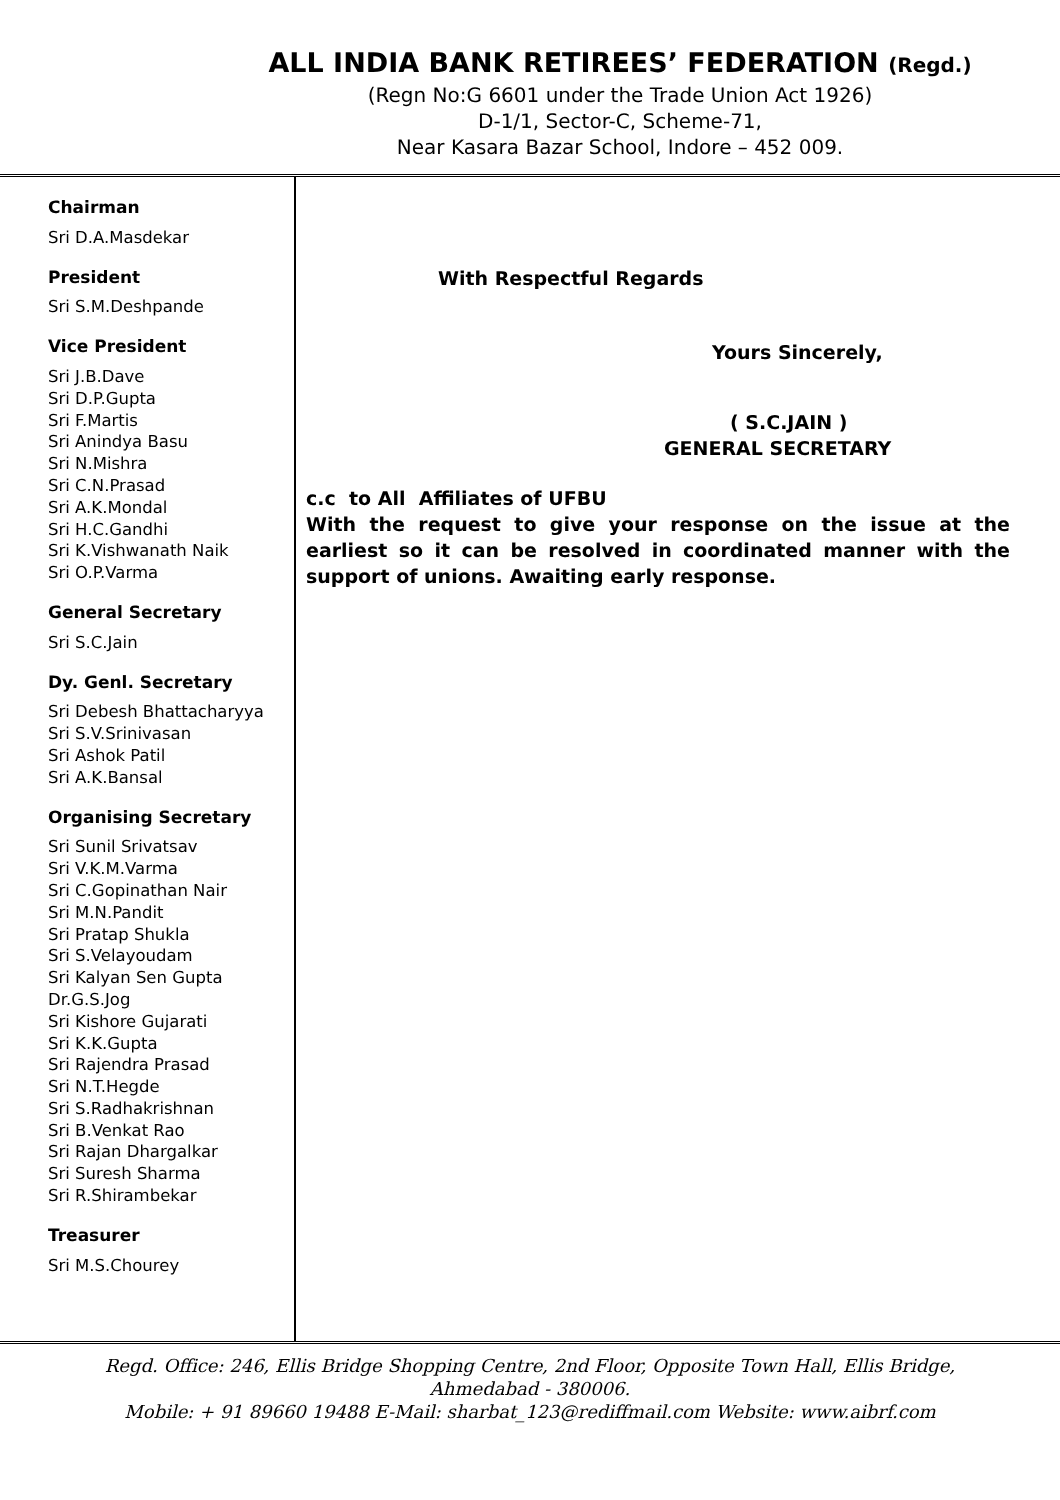ALL INDIA BANK RETIREES’ FEDERATION (Regd.)
(Regn No:G 6601 under the Trade Union Act 1926)
D-1/1, Sector-C, Scheme-71,
Near Kasara Bazar School, Indore – 452 009.
Chairman
Sri D.A.Masdekar
President
Sri S.M.Deshpande
Vice President
Sri J.B.Dave
Sri D.P.Gupta
Sri F.Martis
Sri Anindya Basu
Sri N.Mishra
Sri C.N.Prasad
Sri A.K.Mondal
Sri H.C.Gandhi
Sri K.Vishwanath Naik
Sri O.P.Varma
General Secretary
Sri S.C.Jain
Dy. Genl. Secretary
Sri Debesh Bhattacharyya
Sri S.V.Srinivasan
Sri Ashok Patil
Sri A.K.Bansal
Organising Secretary
Sri Sunil Srivatsav
Sri V.K.M.Varma
Sri C.Gopinathan Nair
Sri M.N.Pandit
Sri Pratap Shukla
Sri S.Velayoudam
Sri Kalyan Sen Gupta
Dr.G.S.Jog
Sri Kishore Gujarati
Sri K.K.Gupta
Sri Rajendra Prasad
Sri N.T.Hegde
Sri S.Radhakrishnan
Sri B.Venkat Rao
Sri Rajan Dhargalkar
Sri Suresh Sharma
Sri R.Shirambekar
Treasurer
Sri M.S.Chourey
With Respectful Regards
Yours Sincerely,
( S.C.JAIN )
GENERAL SECRETARY
c.c to All Affiliates of UFBU
With the request to give your response on the issue at the earliest so it can be resolved in coordinated manner with the support of unions. Awaiting early response.
Regd. Office: 246, Ellis Bridge Shopping Centre, 2nd Floor, Opposite Town Hall, Ellis Bridge,
Ahmedabad - 380006.
Mobile: + 91 89660 19488 E-Mail: sharbat_123@rediffmail.com Website: www.aibrf.com